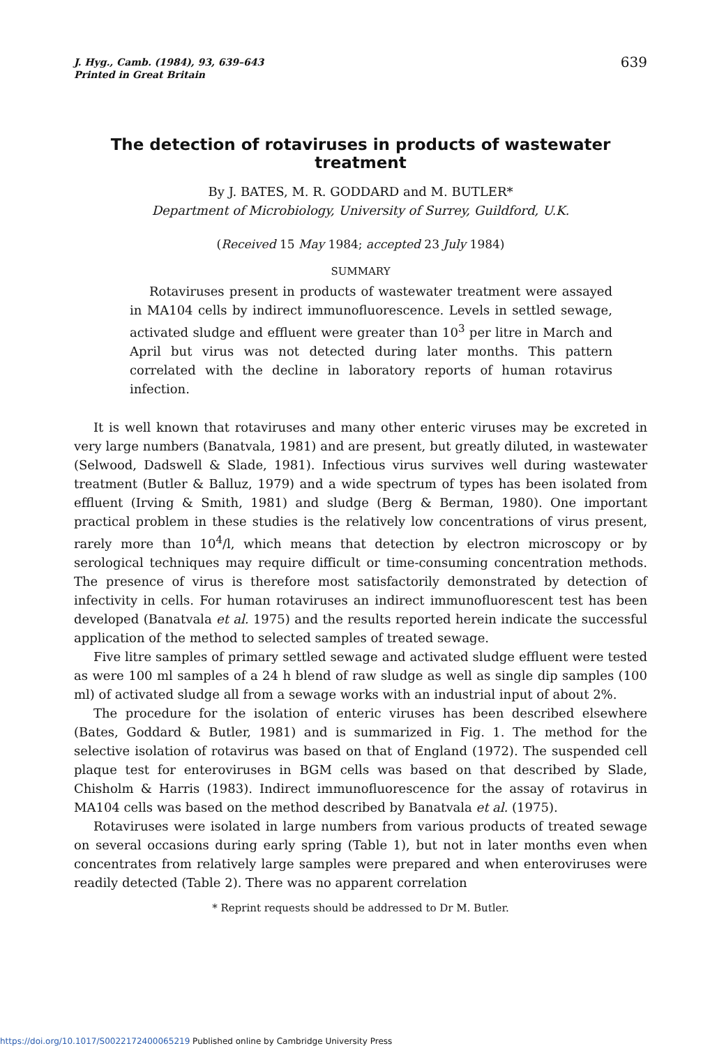J. Hyg., Camb. (1984), 93, 639–643
Printed in Great Britain
639
The detection of rotaviruses in products of wastewater treatment
By J. BATES, M. R. GODDARD and M. BUTLER*
Department of Microbiology, University of Surrey, Guildford, U.K.
(Received 15 May 1984; accepted 23 July 1984)
SUMMARY
Rotaviruses present in products of wastewater treatment were assayed in MA104 cells by indirect immunofluorescence. Levels in settled sewage, activated sludge and effluent were greater than 10<sup>3</sup> per litre in March and April but virus was not detected during later months. This pattern correlated with the decline in laboratory reports of human rotavirus infection.
It is well known that rotaviruses and many other enteric viruses may be excreted in very large numbers (Banatvala, 1981) and are present, but greatly diluted, in wastewater (Selwood, Dadswell & Slade, 1981). Infectious virus survives well during wastewater treatment (Butler & Balluz, 1979) and a wide spectrum of types has been isolated from effluent (Irving & Smith, 1981) and sludge (Berg & Berman, 1980). One important practical problem in these studies is the relatively low concentrations of virus present, rarely more than 10<sup>4</sup>/l, which means that detection by electron microscopy or by serological techniques may require difficult or time-consuming concentration methods. The presence of virus is therefore most satisfactorily demonstrated by detection of infectivity in cells. For human rotaviruses an indirect immunofluorescent test has been developed (Banatvala et al. 1975) and the results reported herein indicate the successful application of the method to selected samples of treated sewage.
Five litre samples of primary settled sewage and activated sludge effluent were tested as were 100 ml samples of a 24 h blend of raw sludge as well as single dip samples (100 ml) of activated sludge all from a sewage works with an industrial input of about 2%.
The procedure for the isolation of enteric viruses has been described elsewhere (Bates, Goddard & Butler, 1981) and is summarized in Fig. 1. The method for the selective isolation of rotavirus was based on that of England (1972). The suspended cell plaque test for enteroviruses in BGM cells was based on that described by Slade, Chisholm & Harris (1983). Indirect immunofluorescence for the assay of rotavirus in MA104 cells was based on the method described by Banatvala et al. (1975).
Rotaviruses were isolated in large numbers from various products of treated sewage on several occasions during early spring (Table 1), but not in later months even when concentrates from relatively large samples were prepared and when enteroviruses were readily detected (Table 2). There was no apparent correlation
* Reprint requests should be addressed to Dr M. Butler.
https://doi.org/10.1017/S0022172400065219 Published online by Cambridge University Press